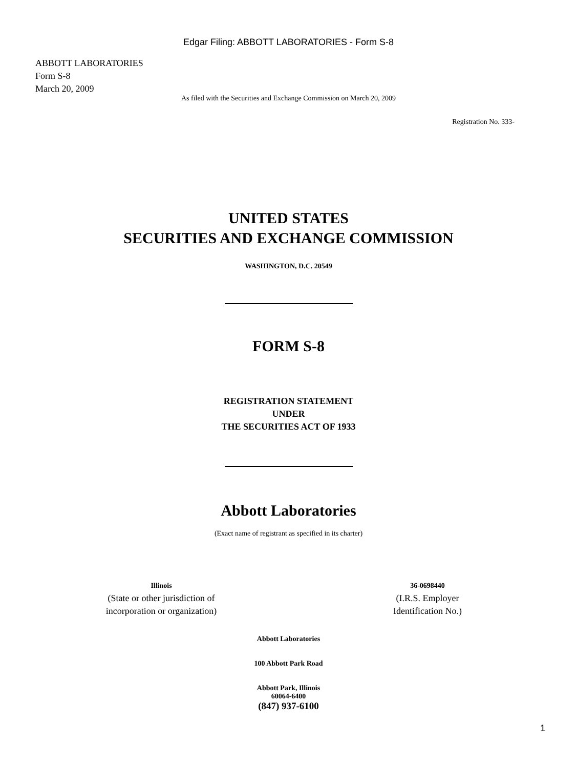Edgar Filing: ABBOTT LABORATORIES - Form S-8
ABBOTT LABORATORIES
Form S-8
March 20, 2009
As filed with the Securities and Exchange Commission on March 20, 2009
Registration No. 333-
UNITED STATES
SECURITIES AND EXCHANGE COMMISSION
WASHINGTON, D.C. 20549
FORM S-8
REGISTRATION STATEMENT
UNDER
THE SECURITIES ACT OF 1933
Abbott Laboratories
(Exact name of registrant as specified in its charter)
Illinois
(State or other jurisdiction of
incorporation or organization)
36-0698440
(I.R.S. Employer
Identification No.)
Abbott Laboratories
100 Abbott Park Road
Abbott Park, Illinois
60064-6400
(847) 937-6100
1